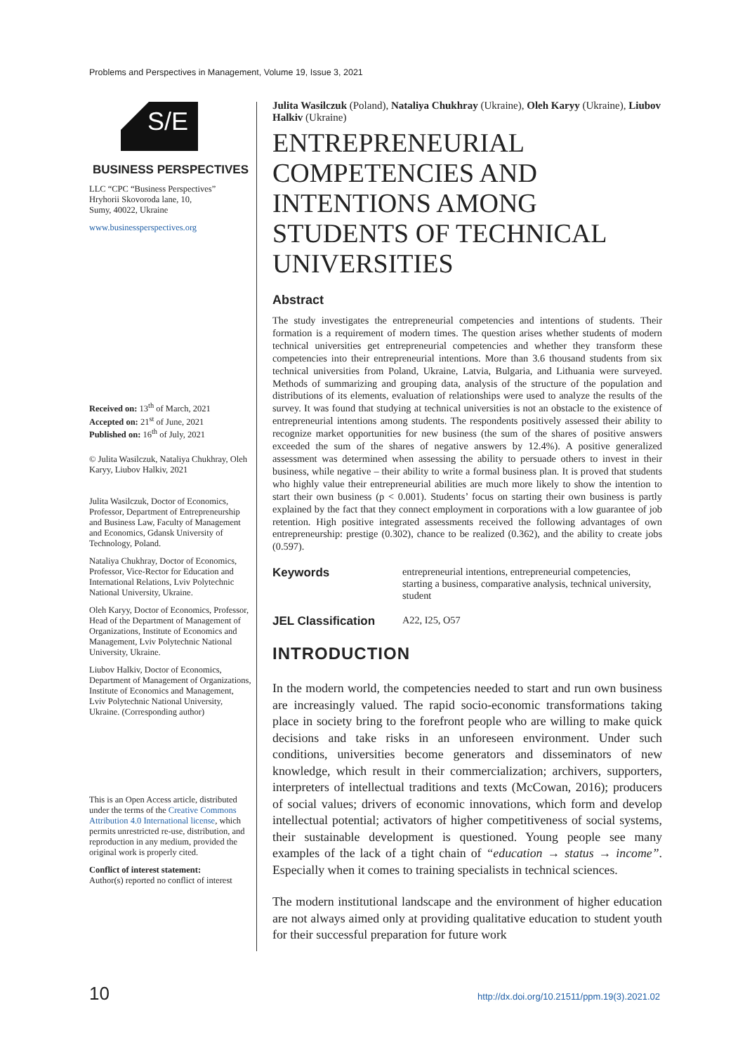Problems and Perspectives in Management, Volume 19, Issue 3, 2021
S/E
BUSINESS PERSPECTIVES
LLC “CPC “Business Perspectives”
Hryhorii Skovoroda lane, 10,
Sumy, 40022, Ukraine
www.businessperspectives.org
Received on: 13<sup>th</sup> of March, 2021
Accepted on: 21<sup>st</sup> of June, 2021
Published on: 16<sup>th</sup> of July, 2021
© Julita Wasilczuk, Nataliya Chukhray, Oleh Karyy, Liubov Halkiv, 2021
Julita Wasilczuk, Doctor of Economics, Professor, Department of Entrepreneurship and Business Law, Faculty of Management and Economics, Gdansk University of Technology, Poland.
Nataliya Chukhray, Doctor of Economics, Professor, Vice-Rector for Education and International Relations, Lviv Polytechnic National University, Ukraine.
Oleh Karyy, Doctor of Economics, Professor, Head of the Department of Management of Organizations, Institute of Economics and Management, Lviv Polytechnic National University, Ukraine.
Liubov Halkiv, Doctor of Economics, Department of Management of Organizations, Institute of Economics and Management, Lviv Polytechnic National University, Ukraine. (Corresponding author)
This is an Open Access article, distributed under the terms of the Creative Commons Attribution 4.0 International license, which permits unrestricted re-use, distribution, and reproduction in any medium, provided the original work is properly cited.
Conflict of interest statement:
Author(s) reported no conflict of interest
Julita Wasilczuk (Poland), Nataliya Chukhray (Ukraine), Oleh Karyy (Ukraine), Liubov Halkiv (Ukraine)
ENTREPRENEURIAL COMPETENCIES AND INTENTIONS AMONG STUDENTS OF TECHNICAL UNIVERSITIES
Abstract
The study investigates the entrepreneurial competencies and intentions of students. Their formation is a requirement of modern times. The question arises whether students of modern technical universities get entrepreneurial competencies and whether they transform these competencies into their entrepreneurial intentions. More than 3.6 thousand students from six technical universities from Poland, Ukraine, Latvia, Bulgaria, and Lithuania were surveyed. Methods of summarizing and grouping data, analysis of the structure of the population and distributions of its elements, evaluation of relationships were used to analyze the results of the survey. It was found that studying at technical universities is not an obstacle to the existence of entrepreneurial intentions among students. The respondents positively assessed their ability to recognize market opportunities for new business (the sum of the shares of positive answers exceeded the sum of the shares of negative answers by 12.4%). A positive generalized assessment was determined when assessing the ability to persuade others to invest in their business, while negative – their ability to write a formal business plan. It is proved that students who highly value their entrepreneurial abilities are much more likely to show the intention to start their own business (p < 0.001). Students’ focus on starting their own business is partly explained by the fact that they connect employment in corporations with a low guarantee of job retention. High positive integrated assessments received the following advantages of own entrepreneurship: prestige (0.302), chance to be realized (0.362), and the ability to create jobs (0.597).
Keywords entrepreneurial intentions, entrepreneurial competencies, starting a business, comparative analysis, technical university, student
JEL Classification A22, I25, O57
INTRODUCTION
In the modern world, the competencies needed to start and run own business are increasingly valued. The rapid socio-economic transformations taking place in society bring to the forefront people who are willing to make quick decisions and take risks in an unforeseen environment. Under such conditions, universities become generators and disseminators of new knowledge, which result in their commercialization; archivers, supporters, interpreters of intellectual traditions and texts (McCowan, 2016); producers of social values; drivers of economic innovations, which form and develop intellectual potential; activators of higher competitiveness of social systems, their sustainable development is questioned. Young people see many examples of the lack of a tight chain of “education → status → income”. Especially when it comes to training specialists in technical sciences.
The modern institutional landscape and the environment of higher education are not always aimed only at providing qualitative education to student youth for their successful preparation for future work
10 http://dx.doi.org/10.21511/ppm.19(3).2021.02